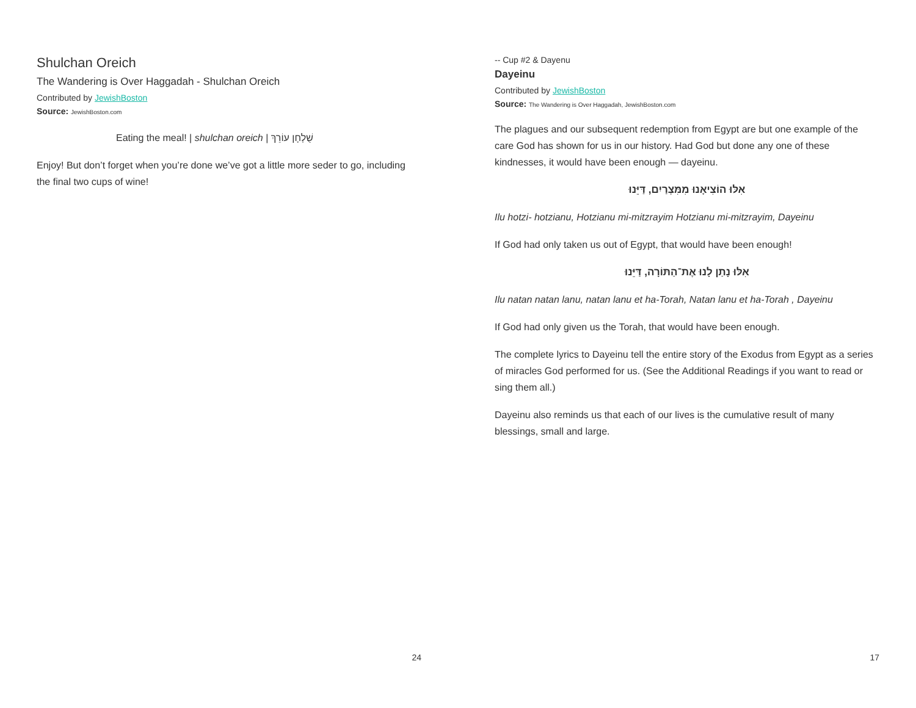Shulchan Oreich
The Wandering is Over Haggadah - Shulchan Oreich
Contributed by JewishBoston
Source: JewishBoston.com
Eating the meal! | shulchan oreich | שֻׁלְחָן עוֹרֵךְ
Enjoy! But don’t forget when you’re done we’ve got a little more seder to go, including the final two cups of wine!
24
-- Cup #2 & Dayenu
Dayeinu
Contributed by JewishBoston
Source: The Wandering is Over Haggadah, JewishBoston.com
The plagues and our subsequent redemption from Egypt are but one example of the care God has shown for us in our history. Had God but done any one of these kindnesses, it would have been enough — dayeinu.
אִלּוּ הוֹצִיאָנוּ מִמִּצְרַיִם, דַּיֵּנוּ
Ilu hotzi- hotzianu, Hotzianu mi-mitzrayim Hotzianu mi-mitzrayim, Dayeinu
If God had only taken us out of Egypt, that would have been enough!
אִלּוּ נָתַן לָנוּ אֶת־הַתּוֹרָה, דַּיֵּנוּ
Ilu natan natan lanu, natan lanu et ha-Torah, Natan lanu et ha-Torah , Dayeinu
If God had only given us the Torah, that would have been enough.
The complete lyrics to Dayeinu tell the entire story of the Exodus from Egypt as a series of miracles God performed for us. (See the Additional Readings if you want to read or sing them all.)
Dayeinu also reminds us that each of our lives is the cumulative result of many blessings, small and large.
17